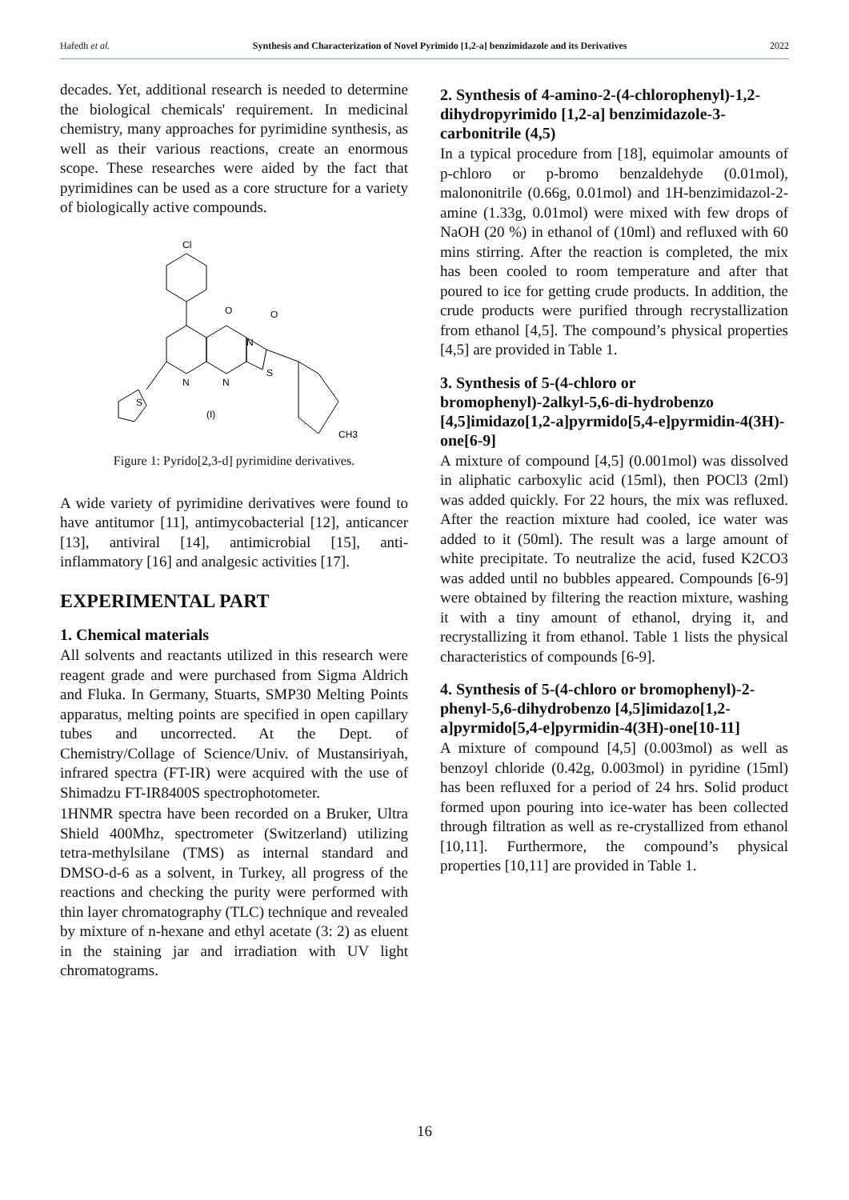Hafedh et al. Synthesis and Characterization of Novel Pyrimido [1,2-a] benzimidazole and its Derivatives 2022
decades. Yet, additional research is needed to determine the biological chemicals' requirement. In medicinal chemistry, many approaches for pyrimidine synthesis, as well as their various reactions, create an enormous scope. These researches were aided by the fact that pyrimidines can be used as a core structure for a variety of biologically active compounds.
Cl
O
O
N
N
N
S
S
(I)
CH3
Figure 1: Pyrido[2,3-d] pyrimidine derivatives.
A wide variety of pyrimidine derivatives were found to have antitumor [11], antimycobacterial [12], anticancer [13], antiviral [14], antimicrobial [15], anti-inflammatory [16] and analgesic activities [17].
EXPERIMENTAL PART
1. Chemical materials
All solvents and reactants utilized in this research were reagent grade and were purchased from Sigma Aldrich and Fluka. In Germany, Stuarts, SMP30 Melting Points apparatus, melting points are specified in open capillary tubes and uncorrected. At the Dept. of Chemistry/Collage of Science/Univ. of Mustansiriyah, infrared spectra (FT-IR) were acquired with the use of Shimadzu FT-IR8400S spectrophotometer.
1HNMR spectra have been recorded on a Bruker, Ultra Shield 400Mhz, spectrometer (Switzerland) utilizing tetra-methylsilane (TMS) as internal standard and DMSO-d-6 as a solvent, in Turkey, all progress of the reactions and checking the purity were performed with thin layer chromatography (TLC) technique and revealed by mixture of n-hexane and ethyl acetate (3: 2) as eluent in the staining jar and irradiation with UV light chromatograms.
2. Synthesis of 4-amino-2-(4-chlorophenyl)-1,2-dihydropyrimido [1,2-a] benzimidazole-3-carbonitrile (4,5)
In a typical procedure from [18], equimolar amounts of p-chloro or p-bromo benzaldehyde (0.01mol), malononitrile (0.66g, 0.01mol) and 1H-benzimidazol-2-amine (1.33g, 0.01mol) were mixed with few drops of NaOH (20 %) in ethanol of (10ml) and refluxed with 60 mins stirring. After the reaction is completed, the mix has been cooled to room temperature and after that poured to ice for getting crude products. In addition, the crude products were purified through recrystallization from ethanol [4,5]. The compound’s physical properties [4,5] are provided in Table 1.
3. Synthesis of 5-(4-chloro or bromophenyl)-2alkyl-5,6-di-hydrobenzo [4,5]imidazo[1,2-a]pyrmido[5,4-e]pyrmidin-4(3H)-one[6-9]
A mixture of compound [4,5] (0.001mol) was dissolved in aliphatic carboxylic acid (15ml), then POCl3 (2ml) was added quickly. For 22 hours, the mix was refluxed. After the reaction mixture had cooled, ice water was added to it (50ml). The result was a large amount of white precipitate. To neutralize the acid, fused K2CO3 was added until no bubbles appeared. Compounds [6-9] were obtained by filtering the reaction mixture, washing it with a tiny amount of ethanol, drying it, and recrystallizing it from ethanol. Table 1 lists the physical characteristics of compounds [6-9].
4. Synthesis of 5-(4-chloro or bromophenyl)-2-phenyl-5,6-dihydrobenzo [4,5]imidazo[1,2-a]pyrmido[5,4-e]pyrmidin-4(3H)-one[10-11]
A mixture of compound [4,5] (0.003mol) as well as benzoyl chloride (0.42g, 0.003mol) in pyridine (15ml) has been refluxed for a period of 24 hrs. Solid product formed upon pouring into ice-water has been collected through filtration as well as re-crystallized from ethanol [10,11]. Furthermore, the compound’s physical properties [10,11] are provided in Table 1.
16